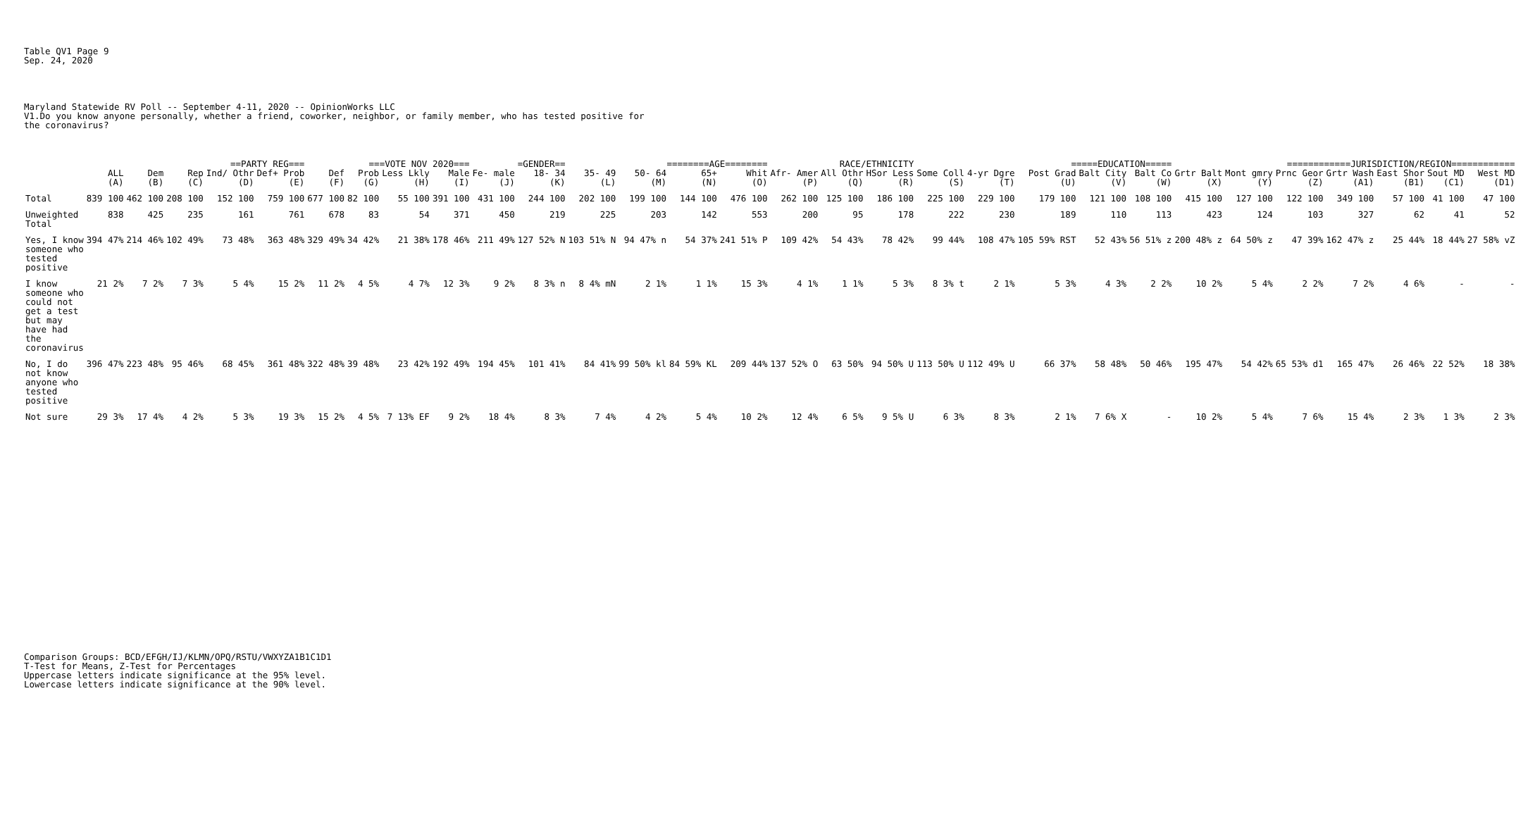Table QV1 Page 9
Sep. 24, 2020
Maryland Statewide RV Poll -- September 4-11, 2020 -- OpinionWorks LLC
V1.Do you know anyone personally, whether a friend, coworker, neighbor, or family member, who has tested positive for
the coronavirus?
| | | ==PARTY REG=== | | | | ===VOTE NOV 2020=== | | | | =GENDER== | | ========AGE======== | | | | RACE/ETHNICITY | | | =====EDUCATION===== | | | | | ============JURISDICTION/REGION============ | | | | | | |
| --- | --- | --- | --- | --- | --- | --- | --- | --- | --- | --- | --- | --- | --- | --- | --- | --- | --- | --- | --- | --- | --- | --- | --- | --- | --- | --- | --- | --- | --- | --- |
| | ALL | Dem | Rep | Ind/ Othr | Def+ Prob | Def | Prob | Less Lkly | Male | Fe- male | 18- 34 | 35- 49 | 50- 64 | 65+ | Whit | Afr- Amer | All Othr | HSor Less | Some Coll | 4-yr Dgre | Post Grad | Balt City | Balt Co | Grtr Balt | Mont gmry | Prnc Geor | Grtr Wash | East Shor | Sout MD | West MD |
| | (A) | (B) | (C) | (D) | (E) | (F) | (G) | (H) | (I) | (J) | (K) | (L) | (M) | (N) | (O) | (P) | (Q) | (R) | (S) | (T) | (U) | (V) | (W) | (X) | (Y) | (Z) | (A1) | (B1) | (C1) | (D1) |
| Total | 839 100 | 462 100 | 208 100 | 152 100 | 759 100 | 677 100 | 82 100 | 55 100 | 391 100 | 431 100 | 244 100 | 202 100 | 199 100 | 144 100 | 476 100 | 262 100 | 125 100 | 186 100 | 225 100 | 229 100 | 179 100 | 121 100 | 108 100 | 415 100 | 127 100 | 122 100 | 349 100 | 57 100 | 41 100 | 47 100 |
| Unweighted Total | 838 | 425 | 235 | 161 | 761 | 678 | 83 | 54 | 371 | 450 | 219 | 225 | 203 | 142 | 553 | 200 | 95 | 178 | 222 | 230 | 189 | 110 | 113 | 423 | 124 | 103 | 327 | 62 | 41 | 52 |
| Yes, I know someone who tested positive | 394 47% | 214 46% | 102 49% | 73 48% | 363 48% | 329 49% | 34 42% | 21 38% | 178 46% | 211 49% | 127 52% N | 103 51% N | 94 47% n | 54 37% | 241 51% P | 109 42% | 54 43% | 78 42% | 99 44% | 108 47% | 105 59% RST | 52 43% | 56 51% z | 200 48% z | 64 50% z | 47 39% | 162 47% z | 25 44% | 18 44% | 27 58% vZ |
| I know someone who could not get a test but may have had the coronavirus | 21 2% | 7 2% | 7 3% | 5 4% | 15 2% | 11 2% | 4 5% | 4 7% | 12 3% | 9 2% | 8 3% n | 8 4% mN | 2 1% | 1 1% | 15 3% | 4 1% | 1 1% | 5 3% | 8 3% t | 2 1% | 5 3% | 4 3% | 2 2% | 10 2% | 5 4% | 2 2% | 7 2% | 4 6% | - | - |
| No, I do not know anyone who tested positive | 396 47% | 223 48% | 95 46% | 68 45% | 361 48% | 322 48% | 39 48% | 23 42% | 192 49% | 194 45% | 101 41% | 84 41% | 99 50% kl | 84 59% KL | 209 44% | 137 52% O | 63 50% | 94 50% U | 113 50% U | 112 49% U | 66 37% | 58 48% | 50 46% | 195 47% | 54 42% | 65 53% d1 | 165 47% | 26 46% | 22 52% | 18 38% |
| Not sure | 29 3% | 17 4% | 4 2% | 5 3% | 19 3% | 15 2% | 4 5% | 7 13% EF | 9 2% | 18 4% | 8 3% | 7 4% | 4 2% | 5 4% | 10 2% | 12 4% | 6 5% | 9 5% U | 6 3% | 8 3% | 2 1% | 7 6% X | - | 10 2% | 5 4% | 7 6% | 15 4% | 2 3% | 1 3% | 2 3% |
Comparison Groups: BCD/EFGH/IJ/KLMN/OPQ/RSTU/VWXYZA1B1C1D1
T-Test for Means, Z-Test for Percentages
Uppercase letters indicate significance at the 95% level.
Lowercase letters indicate significance at the 90% level.